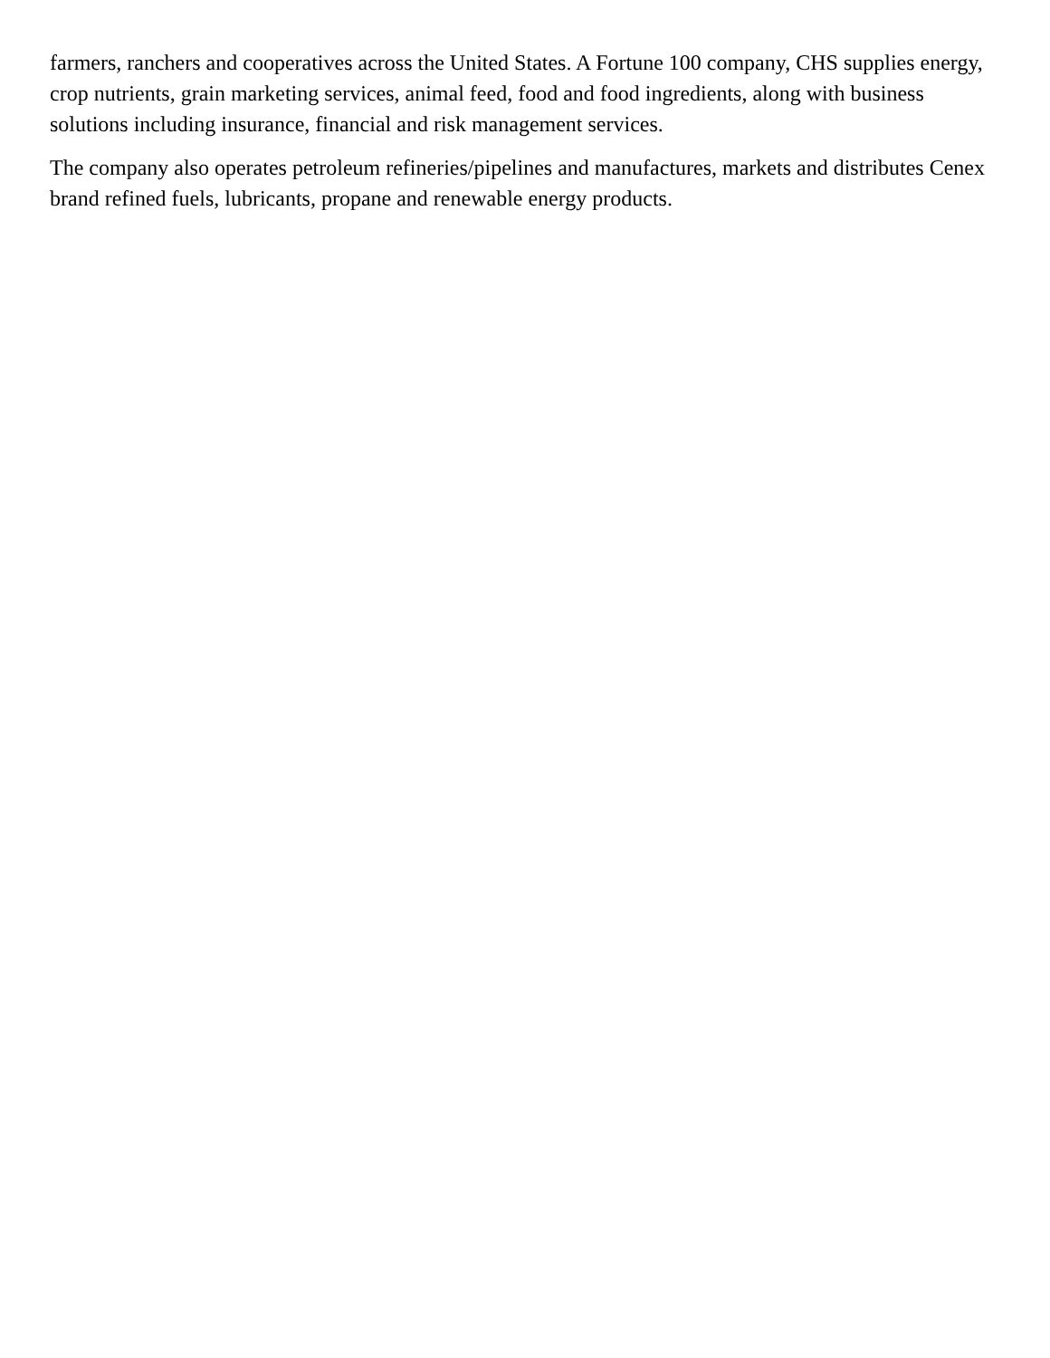farmers, ranchers and cooperatives across the United States. A Fortune 100 company, CHS supplies energy, crop nutrients, grain marketing services, animal feed, food and food ingredients, along with business solutions including insurance, financial and risk management services.
The company also operates petroleum refineries/pipelines and manufactures, markets and distributes Cenex brand refined fuels, lubricants, propane and renewable energy products.